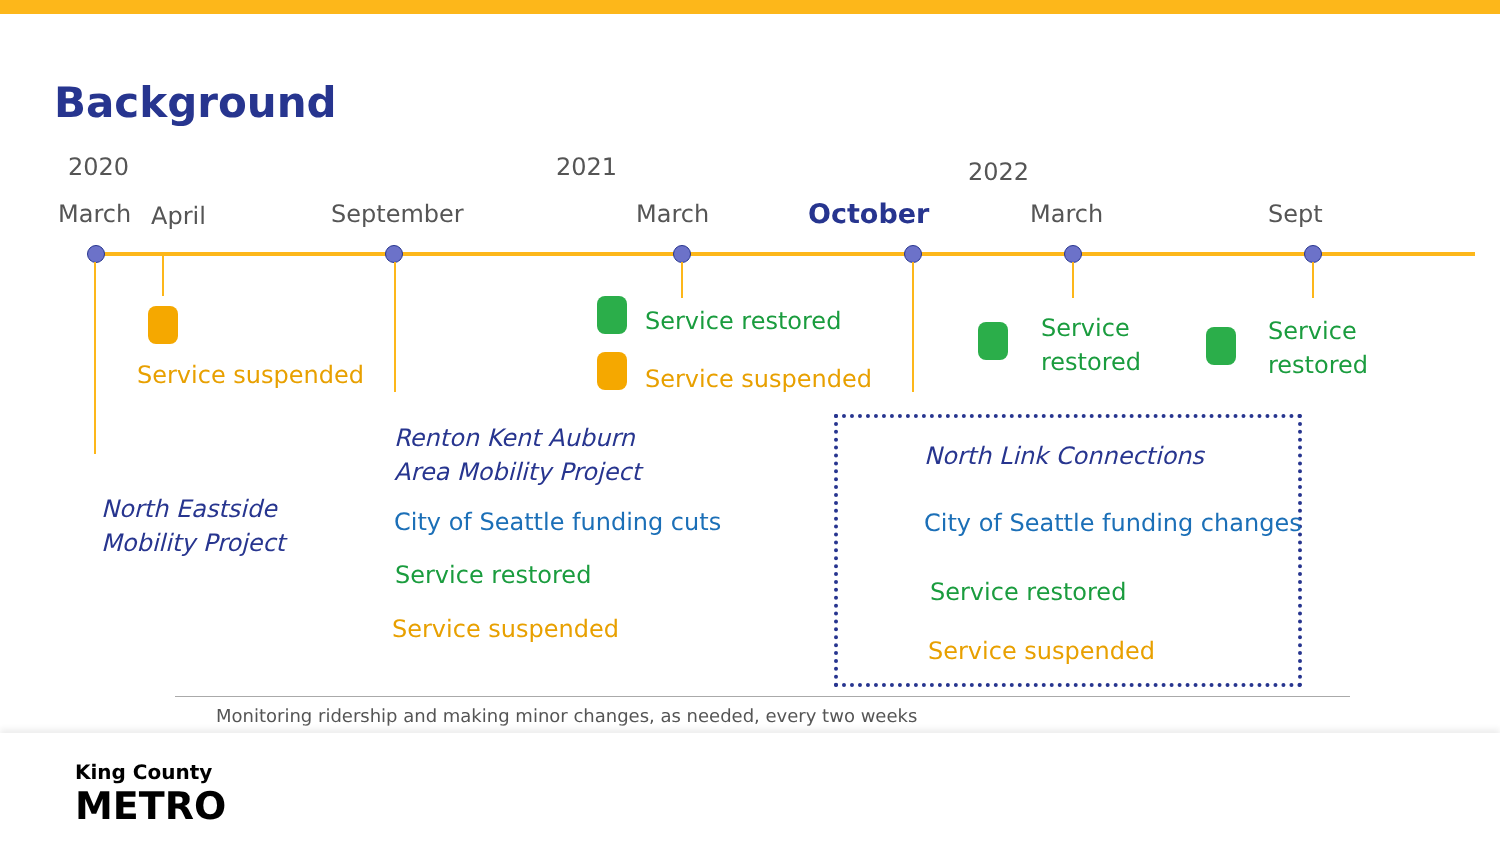Background
2020
March April September
2021
March October
2022
March Sept
Service suspended
Service restored
Service suspended
Service
restored
Service
restored
North Eastside
Mobility Project
Renton Kent Auburn
Area Mobility Project
City of Seattle funding cuts
Service restored
Service suspended
North Link Connections
City of Seattle funding changes
Service restored
Service suspended
Monitoring ridership and making minor changes, as needed, every two weeks
King County
METRO